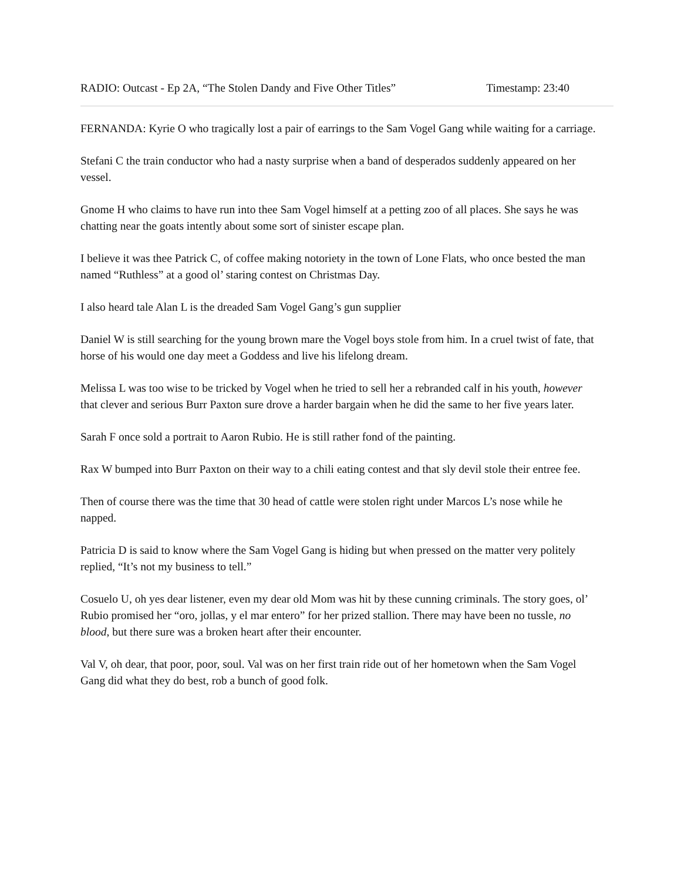RADIO: Outcast - Ep 2A, “The Stolen Dandy and Five Other Titles” Timestamp: 23:40
FERNANDA: Kyrie O who tragically lost a pair of earrings to the Sam Vogel Gang while waiting for a carriage.
Stefani C the train conductor who had a nasty surprise when a band of desperados suddenly appeared on her vessel.
Gnome H who claims to have run into thee Sam Vogel himself at a petting zoo of all places. She says he was chatting near the goats intently about some sort of sinister escape plan.
I believe it was thee Patrick C, of coffee making notoriety in the town of Lone Flats, who once bested the man named “Ruthless” at a good ol’ staring contest on Christmas Day.
I also heard tale Alan L is the dreaded Sam Vogel Gang’s gun supplier
Daniel W is still searching for the young brown mare the Vogel boys stole from him. In a cruel twist of fate, that horse of his would one day meet a Goddess and live his lifelong dream.
Melissa L was too wise to be tricked by Vogel when he tried to sell her a rebranded calf in his youth, however that clever and serious Burr Paxton sure drove a harder bargain when he did the same to her five years later.
Sarah F once sold a portrait to Aaron Rubio. He is still rather fond of the painting.
Rax W bumped into Burr Paxton on their way to a chili eating contest and that sly devil stole their entree fee.
Then of course there was the time that 30 head of cattle were stolen right under Marcos L’s nose while he napped.
Patricia D is said to know where the Sam Vogel Gang is hiding but when pressed on the matter very politely replied, “It’s not my business to tell.”
Cosuelo U, oh yes dear listener, even my dear old Mom was hit by these cunning criminals. The story goes, ol’ Rubio promised her “oro, jollas, y el mar entero” for her prized stallion. There may have been no tussle, no blood, but there sure was a broken heart after their encounter.
Val V, oh dear, that poor, poor, soul. Val was on her first train ride out of her hometown when the Sam Vogel Gang did what they do best, rob a bunch of good folk.